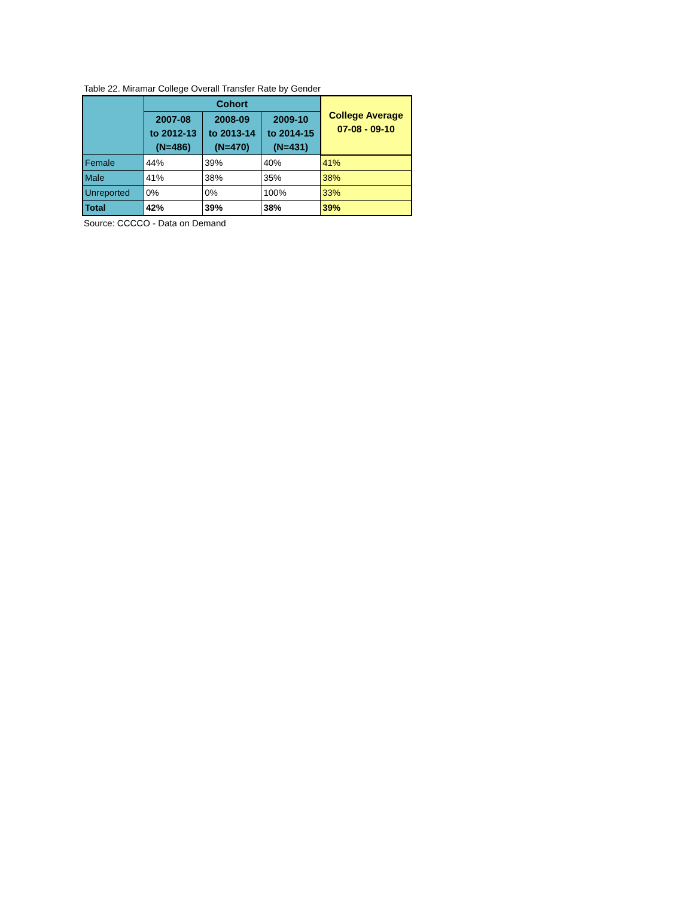Table 22. Miramar College Overall Transfer Rate by Gender
| | Cohort | | | College Average 07-08 - 09-10 |
| --- | --- | --- | --- | --- |
| | 2007-08 to 2012-13 (N=486) | 2008-09 to 2013-14 (N=470) | 2009-10 to 2014-15 (N=431) | |
| Female | 44% | 39% | 40% | 41% |
| Male | 41% | 38% | 35% | 38% |
| Unreported | 0% | 0% | 100% | 33% |
| Total | 42% | 39% | 38% | 39% |
Source: CCCCO - Data on Demand